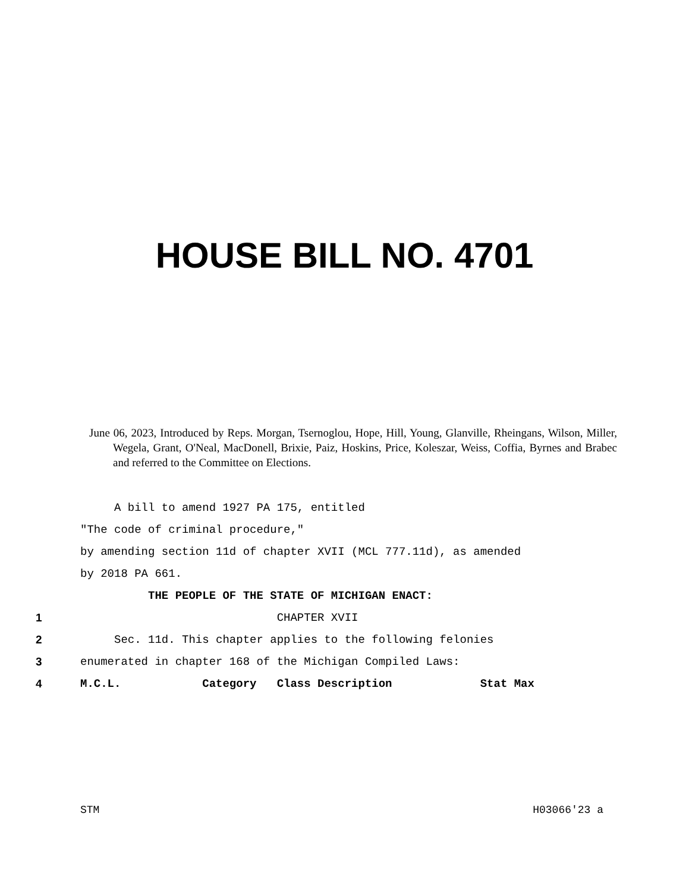HOUSE BILL NO. 4701
June 06, 2023, Introduced by Reps. Morgan, Tsernoglou, Hope, Hill, Young, Glanville, Rheingans, Wilson, Miller, Wegela, Grant, O'Neal, MacDonell, Brixie, Paiz, Hoskins, Price, Koleszar, Weiss, Coffia, Byrnes and Brabec and referred to the Committee on Elections.
A bill to amend 1927 PA 175, entitled
"The code of criminal procedure,"
by amending section 11d of chapter XVII (MCL 777.11d), as amended
by 2018 PA 661.
THE PEOPLE OF THE STATE OF MICHIGAN ENACT:
1 CHAPTER XVII
2 Sec. 11d. This chapter applies to the following felonies
3 enumerated in chapter 168 of the Michigan Compiled Laws:
4 M.C.L. Category Class Description Stat Max
STM H03066'23 a